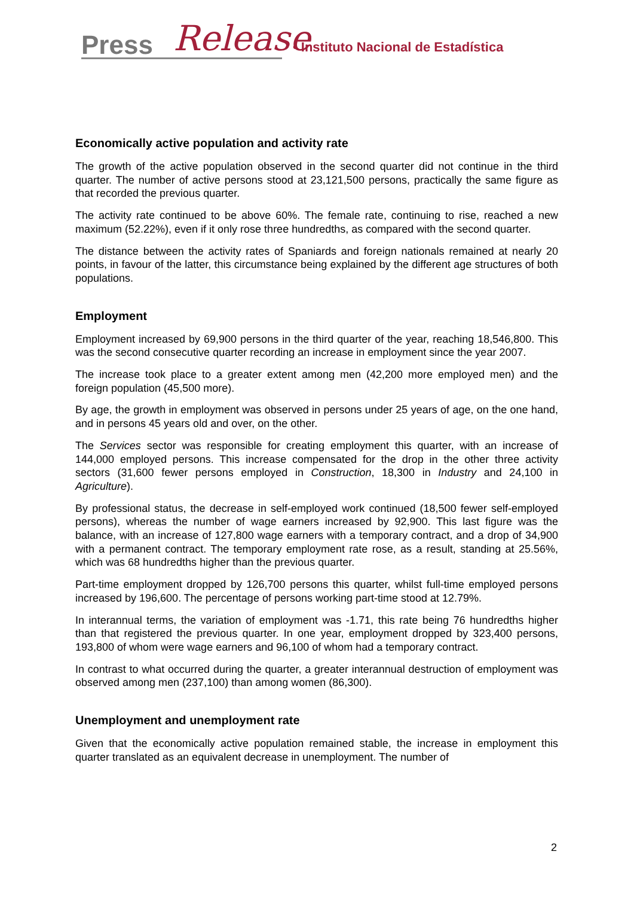Press Release
• Instituto Nacional de Estadística
Economically active population and activity rate
The growth of the active population observed in the second quarter did not continue in the third quarter. The number of active persons stood at 23,121,500 persons, practically the same figure as that recorded the previous quarter.
The activity rate continued to be above 60%. The female rate, continuing to rise, reached a new maximum (52.22%), even if it only rose three hundredths, as compared with the second quarter.
The distance between the activity rates of Spaniards and foreign nationals remained at nearly 20 points, in favour of the latter, this circumstance being explained by the different age structures of both populations.
Employment
Employment increased by 69,900 persons in the third quarter of the year, reaching 18,546,800. This was the second consecutive quarter recording an increase in employment since the year 2007.
The increase took place to a greater extent among men (42,200 more employed men) and the foreign population (45,500 more).
By age, the growth in employment was observed in persons under 25 years of age, on the one hand, and in persons 45 years old and over, on the other.
The Services sector was responsible for creating employment this quarter, with an increase of 144,000 employed persons. This increase compensated for the drop in the other three activity sectors (31,600 fewer persons employed in Construction, 18,300 in Industry and 24,100 in Agriculture).
By professional status, the decrease in self-employed work continued (18,500 fewer self-employed persons), whereas the number of wage earners increased by 92,900. This last figure was the balance, with an increase of 127,800 wage earners with a temporary contract, and a drop of 34,900 with a permanent contract. The temporary employment rate rose, as a result, standing at 25.56%, which was 68 hundredths higher than the previous quarter.
Part-time employment dropped by 126,700 persons this quarter, whilst full-time employed persons increased by 196,600. The percentage of persons working part-time stood at 12.79%.
In interannual terms, the variation of employment was -1.71, this rate being 76 hundredths higher than that registered the previous quarter. In one year, employment dropped by 323,400 persons, 193,800 of whom were wage earners and 96,100 of whom had a temporary contract.
In contrast to what occurred during the quarter, a greater interannual destruction of employment was observed among men (237,100) than among women (86,300).
Unemployment and unemployment rate
Given that the economically active population remained stable, the increase in employment this quarter translated as an equivalent decrease in unemployment. The number of
2